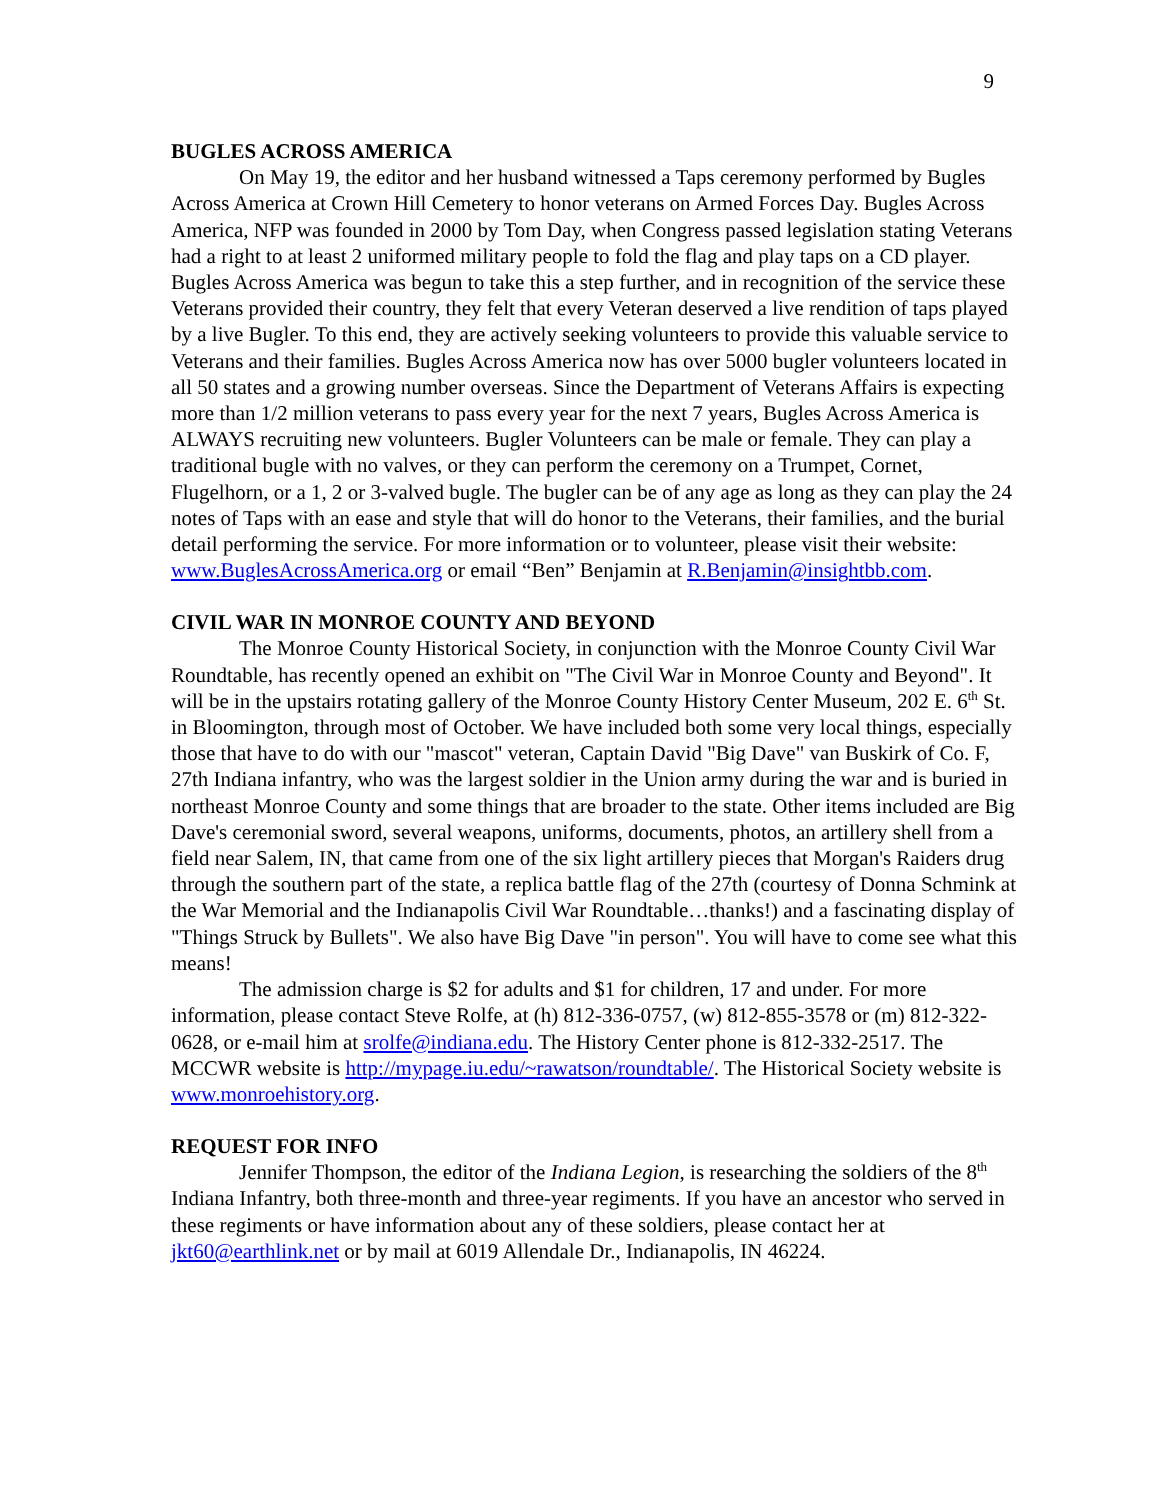9
BUGLES ACROSS AMERICA
On May 19, the editor and her husband witnessed a Taps ceremony performed by Bugles Across America at Crown Hill Cemetery to honor veterans on Armed Forces Day. Bugles Across America, NFP was founded in 2000 by Tom Day, when Congress passed legislation stating Veterans had a right to at least 2 uniformed military people to fold the flag and play taps on a CD player. Bugles Across America was begun to take this a step further, and in recognition of the service these Veterans provided their country, they felt that every Veteran deserved a live rendition of taps played by a live Bugler. To this end, they are actively seeking volunteers to provide this valuable service to Veterans and their families. Bugles Across America now has over 5000 bugler volunteers located in all 50 states and a growing number overseas. Since the Department of Veterans Affairs is expecting more than 1/2 million veterans to pass every year for the next 7 years, Bugles Across America is ALWAYS recruiting new volunteers. Bugler Volunteers can be male or female. They can play a traditional bugle with no valves, or they can perform the ceremony on a Trumpet, Cornet, Flugelhorn, or a 1, 2 or 3-valved bugle. The bugler can be of any age as long as they can play the 24 notes of Taps with an ease and style that will do honor to the Veterans, their families, and the burial detail performing the service. For more information or to volunteer, please visit their website: www.BuglesAcrossAmerica.org or email “Ben” Benjamin at R.Benjamin@insightbb.com.
CIVIL WAR IN MONROE COUNTY AND BEYOND
The Monroe County Historical Society, in conjunction with the Monroe County Civil War Roundtable, has recently opened an exhibit on "The Civil War in Monroe County and Beyond". It will be in the upstairs rotating gallery of the Monroe County History Center Museum, 202 E. 6<sup>th</sup> St. in Bloomington, through most of October. We have included both some very local things, especially those that have to do with our "mascot" veteran, Captain David "Big Dave" van Buskirk of Co. F, 27th Indiana infantry, who was the largest soldier in the Union army during the war and is buried in northeast Monroe County and some things that are broader to the state. Other items included are Big Dave's ceremonial sword, several weapons, uniforms, documents, photos, an artillery shell from a field near Salem, IN, that came from one of the six light artillery pieces that Morgan's Raiders drug through the southern part of the state, a replica battle flag of the 27th (courtesy of Donna Schmink at the War Memorial and the Indianapolis Civil War Roundtable…thanks!) and a fascinating display of "Things Struck by Bullets". We also have Big Dave "in person". You will have to come see what this means!
The admission charge is $2 for adults and $1 for children, 17 and under. For more information, please contact Steve Rolfe, at (h) 812-336-0757, (w) 812-855-3578 or (m) 812-322-0628, or e-mail him at srolfe@indiana.edu. The History Center phone is 812-332-2517. The MCCWR website is http://mypage.iu.edu/~rawatson/roundtable/. The Historical Society website is www.monroehistory.org.
REQUEST FOR INFO
Jennifer Thompson, the editor of the Indiana Legion, is researching the soldiers of the 8<sup>th</sup> Indiana Infantry, both three-month and three-year regiments. If you have an ancestor who served in these regiments or have information about any of these soldiers, please contact her at jkt60@earthlink.net or by mail at 6019 Allendale Dr., Indianapolis, IN 46224.